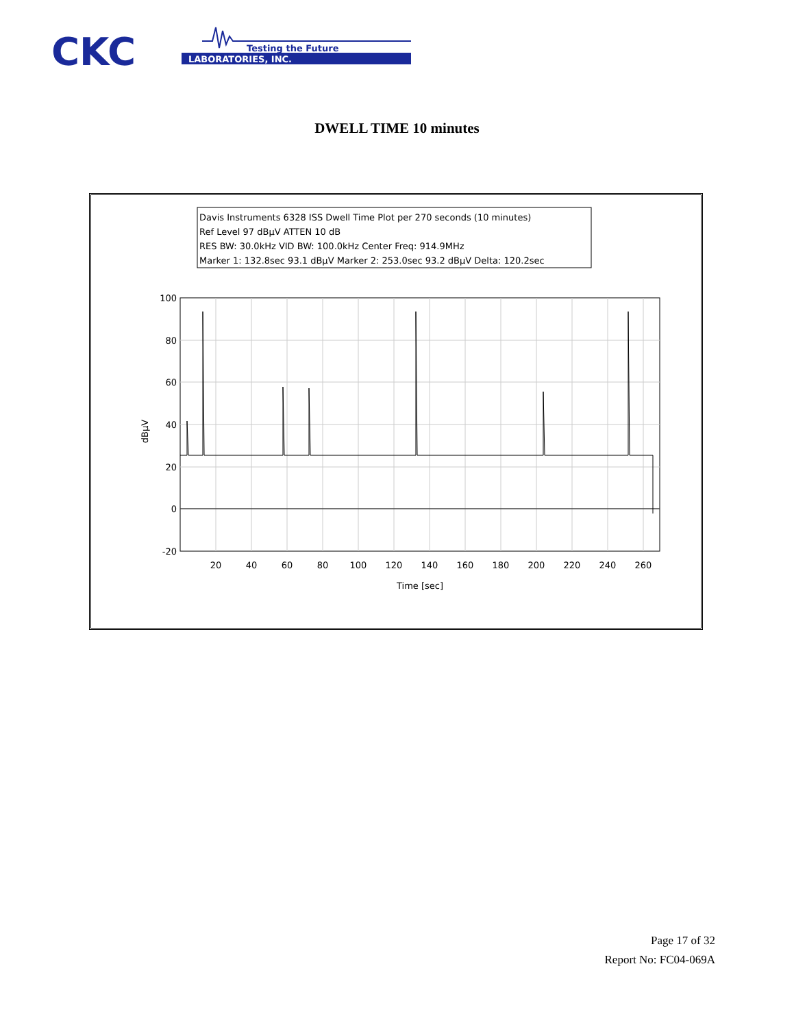CKC
LABORATORIES, INC.
Testing the Future
DWELL TIME 10 minutes
Davis Instruments 6328 ISS Dwell Time Plot per 270 seconds (10 minutes)
Ref Level 97 dBµV ATTEN 10 dB
RES BW: 30.0kHz VID BW: 100.0kHz Center Freq: 914.9MHz
Marker 1: 132.8sec 93.1 dBµV Marker 2: 253.0sec 93.2 dBµV Delta: 120.2sec
100
80
60
40
20
0
-20
20
40
60
80
100
120
140
160
180
200
220
240
260
Time [sec]
dBµV
Page 17 of 32
Report No: FC04-069A